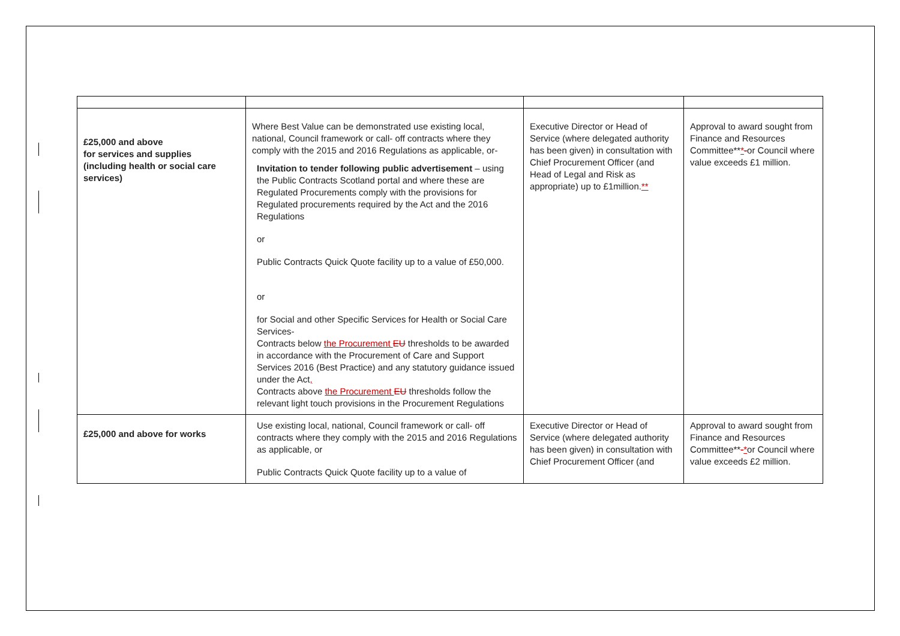| £25,000 and above for services and supplies (including health or social care services) | Where Best Value can be demonstrated use existing local, national, Council framework or call- off contracts where they comply with the 2015 and 2016 Regulations as applicable, or- Invitation to tender following public advertisement – using the Public Contracts Scotland portal and where these are Regulated Procurements comply with the provisions for Regulated procurements required by the Act and the 2016 Regulations or Public Contracts Quick Quote facility up to a value of £50,000. or for Social and other Specific Services for Health or Social Care Services- Contracts below the Procurement EU thresholds to be awarded in accordance with the Procurement of Care and Support Services 2016 (Best Practice) and any statutory guidance issued under the Act , Contracts above the Procurement EU thresholds follow the relevant light touch provisions in the Procurement Regulations | Executive Director or Head of Service (where delegated authority has been given) in consultation with Chief Procurement Officer (and Head of Legal and Risk as appropriate) up to £1million. ** | Approval to award sought from Finance and Resources Committee** * - or Council where value exceeds £1 million. |
| £25,000 and above for works | Use existing local, national, Council framework or call- off contracts where they comply with the 2015 and 2016 Regulations as applicable, or Public Contracts Quick Quote facility up to a value of | Executive Director or Head of Service (where delegated authority has been given) in consultation with Chief Procurement Officer (and | Approval to award sought from Finance and Resources Committee** - * or Council where value exceeds £2 million. |